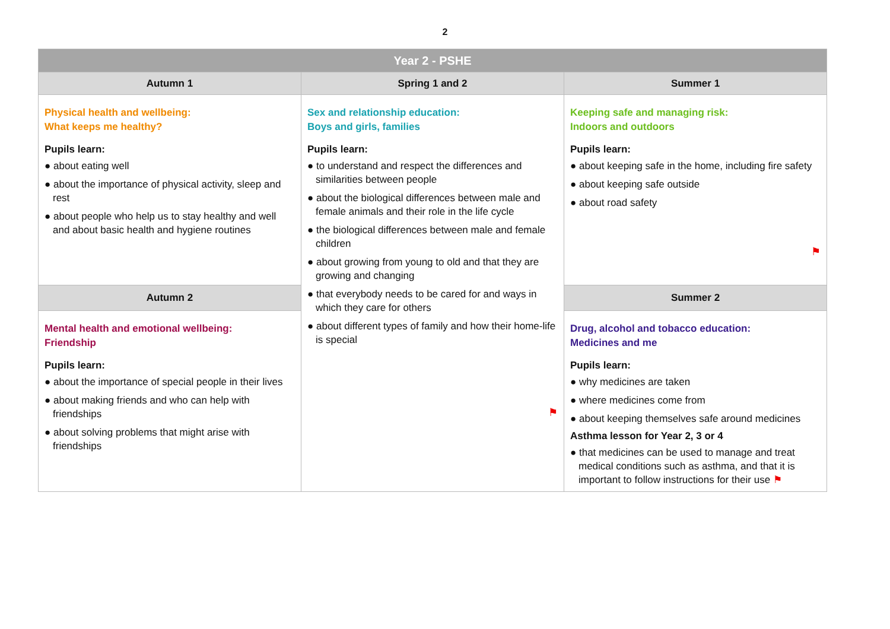2
| Year 2 - PSHE | | |
| --- | --- | --- |
| Autumn 1 | Spring 1 and 2 | Summer 1 |
| Physical health and wellbeing: What keeps me healthy? Pupils learn: ● about eating well ● about the importance of physical activity, sleep and rest ● about people who help us to stay healthy and well and about basic health and hygiene routines | Sex and relationship education: Boys and girls, families Pupils learn: ● to understand and respect the differences and similarities between people ● about the biological differences between male and female animals and their role in the life cycle ● the biological differences between male and female children ● about growing from young to old and that they are growing and changing ● that everybody needs to be cared for and ways in which they care for others ● about different types of family and how their home-life is special ⚑ | Keeping safe and managing risk: Indoors and outdoors Pupils learn: ● about keeping safe in the home, including fire safety ● about keeping safe outside ● about road safety ⚑ |
| Autumn 2 | | Summer 2 |
| Mental health and emotional wellbeing: Friendship Pupils learn: ● about the importance of special people in their lives ● about making friends and who can help with friendships ● about solving problems that might arise with friendships | | Drug, alcohol and tobacco education: Medicines and me Pupils learn: ● why medicines are taken ● where medicines come from ● about keeping themselves safe around medicines Asthma lesson for Year 2, 3 or 4 ● that medicines can be used to manage and treat medical conditions such as asthma, and that it is important to follow instructions for their use ⚑ |